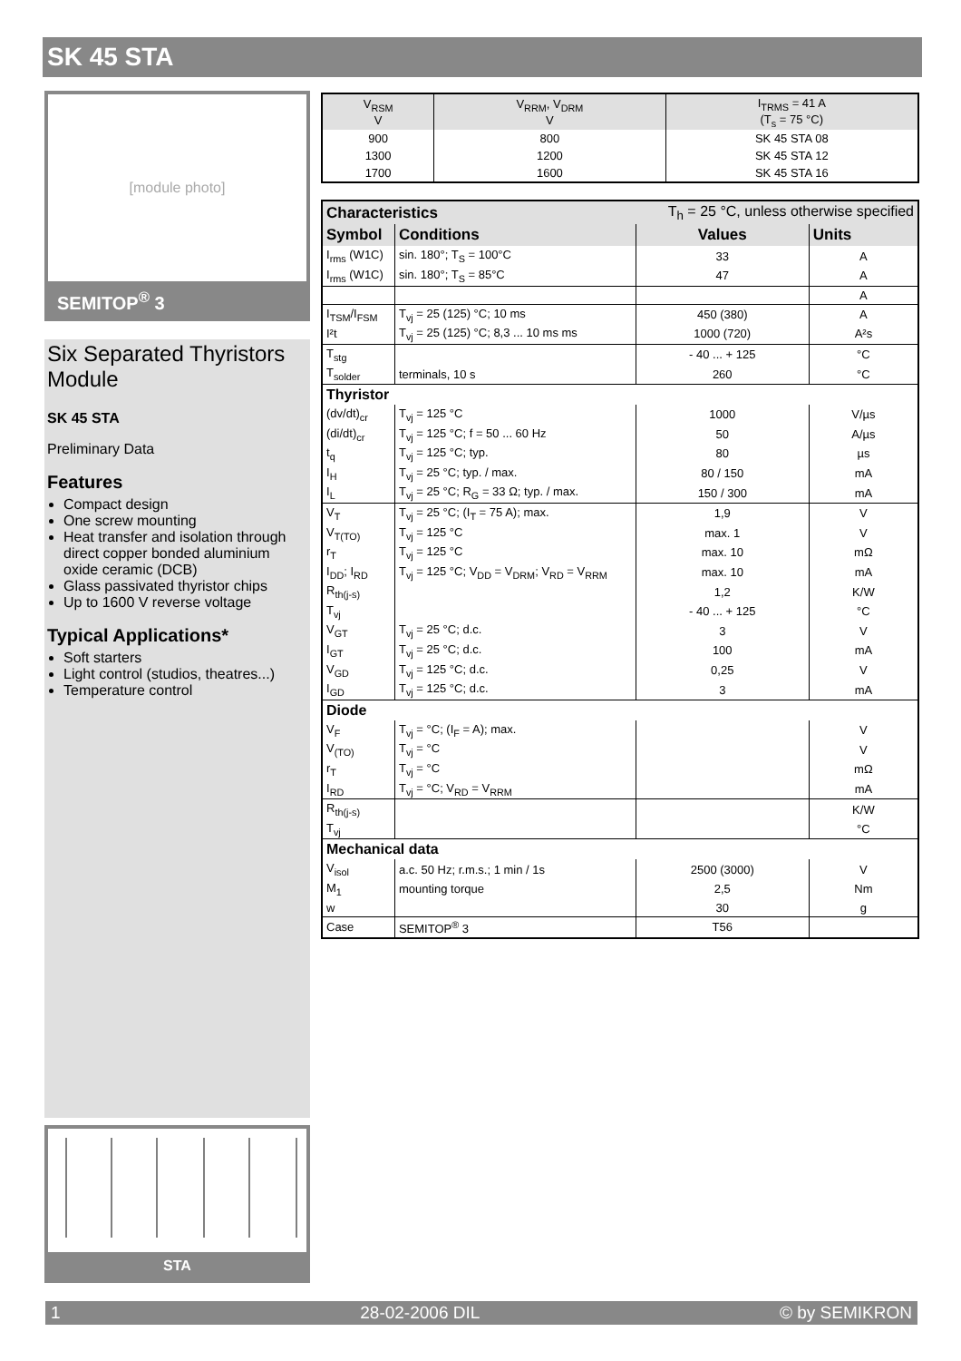SK 45 STA
[module photo]
SEMITOP<sup>®</sup> 3
Six Separated Thyristors Module
SK 45 STA
Preliminary Data
Features
Compact design
One screw mounting
Heat transfer and isolation through direct copper bonded aluminium oxide ceramic (DCB)
Glass passivated thyristor chips
Up to 1600 V reverse voltage
Typical Applications*
Soft starters
Light control (studios, theatres...)
Temperature control
STA
| V<sub>RSM</sub> V | V<sub>RRM</sub>, V<sub>DRM</sub> V | I<sub>TRMS</sub> = 41 A (T<sub>s</sub> = 75 °C) |
| --- | --- | --- |
| 900 | 800 | SK 45 STA 08 |
| 1300 | 1200 | SK 45 STA 12 |
| 1700 | 1600 | SK 45 STA 16 |
| Characteristics | | T<sub>h</sub> = 25 °C, unless otherwise specified | |
| Symbol | Conditions | Values | Units |
| I<sub>rms</sub> (W1C) | sin. 180°; T<sub>S</sub> = 100°C | 33 | A |
| I<sub>rms</sub> (W1C) | sin. 180°; T<sub>S</sub> = 85°C | 47 | A |
| | | | A |
| I<sub>TSM</sub>/I<sub>FSM</sub> | T<sub>vj</sub> = 25 (125) °C; 10 ms | 450 (380) | A |
| I²t | T<sub>vj</sub> = 25 (125) °C; 8,3 ... 10 ms ms | 1000 (720) | A²s |
| T<sub>stg</sub> | | - 40 ... + 125 | °C |
| T<sub>solder</sub> | terminals, 10 s | 260 | °C |
| Thyristor | | | |
| (dv/dt)<sub>cr</sub> | T<sub>vj</sub> = 125 °C | 1000 | V/µs |
| (di/dt)<sub>cr</sub> | T<sub>vj</sub> = 125 °C; f = 50 ... 60 Hz | 50 | A/µs |
| t<sub>q</sub> | T<sub>vj</sub> = 125 °C; typ. | 80 | µs |
| I<sub>H</sub> | T<sub>vj</sub> = 25 °C; typ. / max. | 80 / 150 | mA |
| I<sub>L</sub> | T<sub>vj</sub> = 25 °C; R<sub>G</sub> = 33 Ω; typ. / max. | 150 / 300 | mA |
| V<sub>T</sub> | T<sub>vj</sub> = 25 °C; (I<sub>T</sub> = 75 A); max. | 1,9 | V |
| V<sub>T(TO)</sub> | T<sub>vj</sub> = 125 °C | max. 1 | V |
| r<sub>T</sub> | T<sub>vj</sub> = 125 °C | max. 10 | mΩ |
| I<sub>DD</sub>; I<sub>RD</sub> | T<sub>vj</sub> = 125 °C; V<sub>DD</sub> = V<sub>DRM</sub>; V<sub>RD</sub> = V<sub>RRM</sub> | max. 10 | mA |
| R<sub>th(j-s)</sub> | | 1,2 | K/W |
| T<sub>vj</sub> | | - 40 ... + 125 | °C |
| V<sub>GT</sub> | T<sub>vj</sub> = 25 °C; d.c. | 3 | V |
| I<sub>GT</sub> | T<sub>vj</sub> = 25 °C; d.c. | 100 | mA |
| V<sub>GD</sub> | T<sub>vj</sub> = 125 °C; d.c. | 0,25 | V |
| I<sub>GD</sub> | T<sub>vj</sub> = 125 °C; d.c. | 3 | mA |
| Diode | | | |
| V<sub>F</sub> | T<sub>vj</sub> = °C; (I<sub>F</sub> = A); max. | | V |
| V<sub>(TO)</sub> | T<sub>vj</sub> = °C | | V |
| r<sub>T</sub> | T<sub>vj</sub> = °C | | mΩ |
| I<sub>RD</sub> | T<sub>vj</sub> = °C; V<sub>RD</sub> = V<sub>RRM</sub> | | mA |
| R<sub>th(j-s)</sub> | | | K/W |
| T<sub>vj</sub> | | | °C |
| Mechanical data | | | |
| V<sub>isol</sub> | a.c. 50 Hz; r.m.s.; 1 min / 1s | 2500 (3000) | V |
| M<sub>1</sub> | mounting torque | 2,5 | Nm |
| w | | 30 | g |
| Case | SEMITOP<sup>®</sup> 3 | T56 | |
1 28-02-2006 DIL © by SEMIKRON